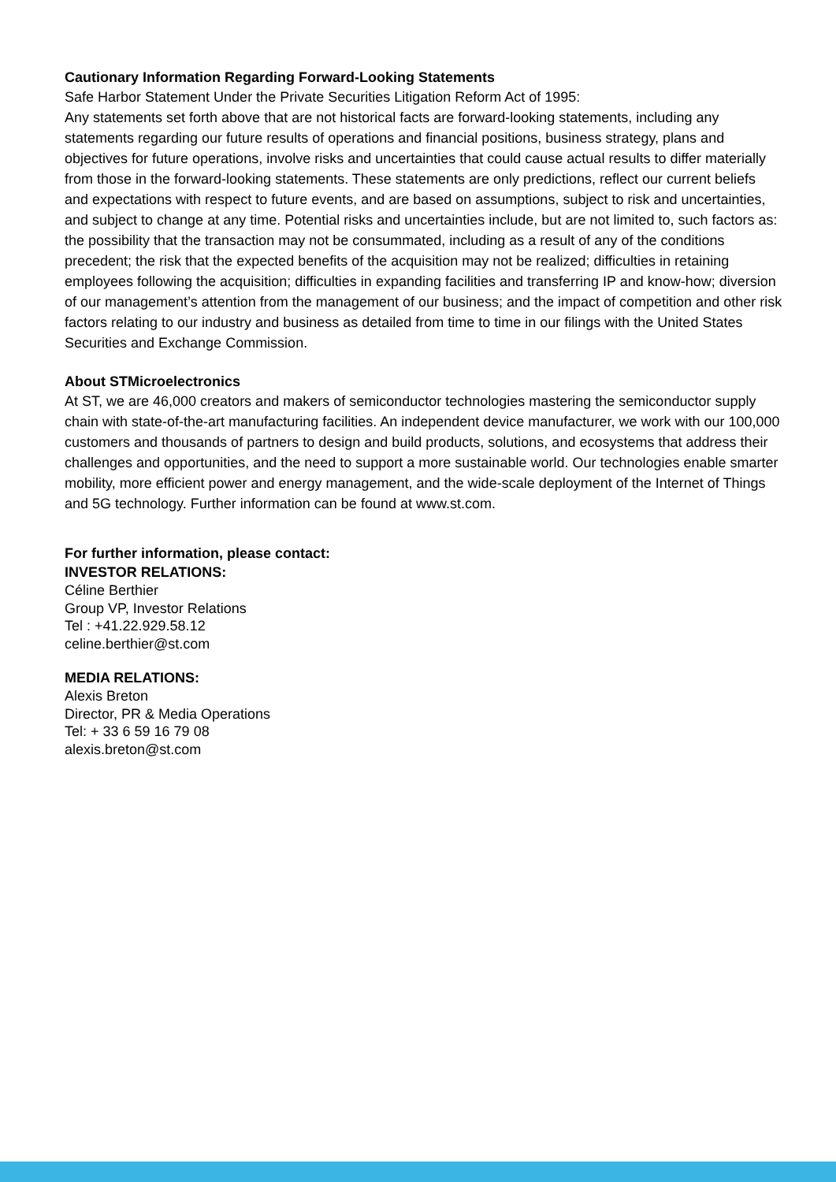Cautionary Information Regarding Forward-Looking Statements
Safe Harbor Statement Under the Private Securities Litigation Reform Act of 1995:
Any statements set forth above that are not historical facts are forward-looking statements, including any statements regarding our future results of operations and financial positions, business strategy, plans and objectives for future operations, involve risks and uncertainties that could cause actual results to differ materially from those in the forward-looking statements. These statements are only predictions, reflect our current beliefs and expectations with respect to future events, and are based on assumptions, subject to risk and uncertainties, and subject to change at any time. Potential risks and uncertainties include, but are not limited to, such factors as: the possibility that the transaction may not be consummated, including as a result of any of the conditions precedent; the risk that the expected benefits of the acquisition may not be realized; difficulties in retaining employees following the acquisition; difficulties in expanding facilities and transferring IP and know-how; diversion of our management’s attention from the management of our business; and the impact of competition and other risk factors relating to our industry and business as detailed from time to time in our filings with the United States Securities and Exchange Commission.
About STMicroelectronics
At ST, we are 46,000 creators and makers of semiconductor technologies mastering the semiconductor supply chain with state-of-the-art manufacturing facilities. An independent device manufacturer, we work with our 100,000 customers and thousands of partners to design and build products, solutions, and ecosystems that address their challenges and opportunities, and the need to support a more sustainable world. Our technologies enable smarter mobility, more efficient power and energy management, and the wide-scale deployment of the Internet of Things and 5G technology. Further information can be found at www.st.com.
For further information, please contact:
INVESTOR RELATIONS:
Céline Berthier
Group VP, Investor Relations
Tel : +41.22.929.58.12
celine.berthier@st.com
MEDIA RELATIONS:
Alexis Breton
Director, PR & Media Operations
Tel: + 33 6 59 16 79 08
alexis.breton@st.com